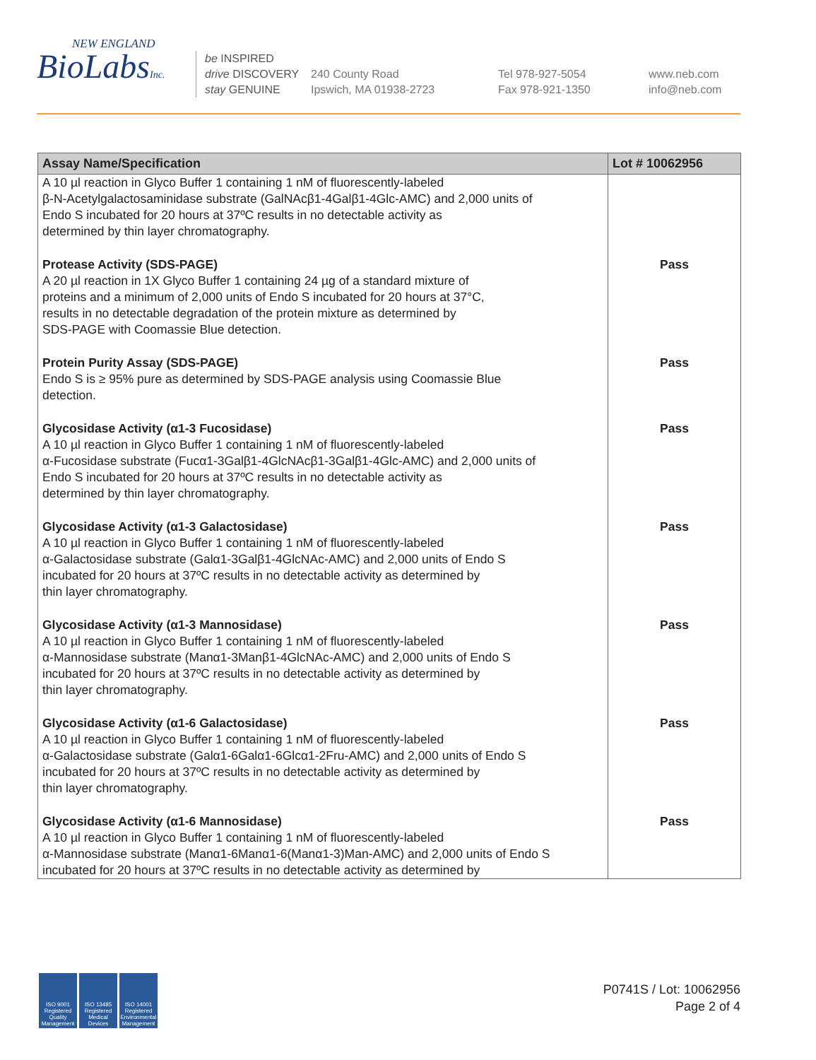NEW ENGLAND
BioLabsInc.
be INSPIRED
drive DISCOVERY
stay GENUINE
240 County Road
Ipswich, MA 01938-2723
Tel 978-927-5054
Fax 978-921-1350
www.neb.com
info@neb.com
| Assay Name/Specification | Lot # 10062956 |
| --- | --- |
| A 10 µl reaction in Glyco Buffer 1 containing 1 nM of fluorescently-labeled β-N-Acetylgalactosaminidase substrate (GalNAcβ1-4Galβ1-4Glc-AMC) and 2,000 units of Endo S incubated for 20 hours at 37ºC results in no detectable activity as determined by thin layer chromatography. | |
| Protease Activity (SDS-PAGE) A 20 µl reaction in 1X Glyco Buffer 1 containing 24 µg of a standard mixture of proteins and a minimum of 2,000 units of Endo S incubated for 20 hours at 37°C, results in no detectable degradation of the protein mixture as determined by SDS-PAGE with Coomassie Blue detection. | Pass |
| Protein Purity Assay (SDS-PAGE) Endo S is ≥ 95% pure as determined by SDS-PAGE analysis using Coomassie Blue detection. | Pass |
| Glycosidase Activity (α1-3 Fucosidase) A 10 µl reaction in Glyco Buffer 1 containing 1 nM of fluorescently-labeled α-Fucosidase substrate (Fucα1-3Galβ1-4GlcNAcβ1-3Galβ1-4Glc-AMC) and 2,000 units of Endo S incubated for 20 hours at 37ºC results in no detectable activity as determined by thin layer chromatography. | Pass |
| Glycosidase Activity (α1-3 Galactosidase) A 10 µl reaction in Glyco Buffer 1 containing 1 nM of fluorescently-labeled α-Galactosidase substrate (Galα1-3Galβ1-4GlcNAc-AMC) and 2,000 units of Endo S incubated for 20 hours at 37ºC results in no detectable activity as determined by thin layer chromatography. | Pass |
| Glycosidase Activity (α1-3 Mannosidase) A 10 µl reaction in Glyco Buffer 1 containing 1 nM of fluorescently-labeled α-Mannosidase substrate (Manα1-3Manβ1-4GlcNAc-AMC) and 2,000 units of Endo S incubated for 20 hours at 37ºC results in no detectable activity as determined by thin layer chromatography. | Pass |
| Glycosidase Activity (α1-6 Galactosidase) A 10 µl reaction in Glyco Buffer 1 containing 1 nM of fluorescently-labeled α-Galactosidase substrate (Galα1-6Galα1-6Glcα1-2Fru-AMC) and 2,000 units of Endo S incubated for 20 hours at 37ºC results in no detectable activity as determined by thin layer chromatography. | Pass |
| Glycosidase Activity (α1-6 Mannosidase) A 10 µl reaction in Glyco Buffer 1 containing 1 nM of fluorescently-labeled α-Mannosidase substrate (Manα1-6Manα1-6(Manα1-3)Man-AMC) and 2,000 units of Endo S incubated for 20 hours at 37ºC results in no detectable activity as determined by | Pass |
ISO 9001 Registered Quality Management
ISO 13485 Registered Medical Devices
ISO 14001 Registered Environmental Management
P0741S / Lot: 10062956
Page 2 of 4